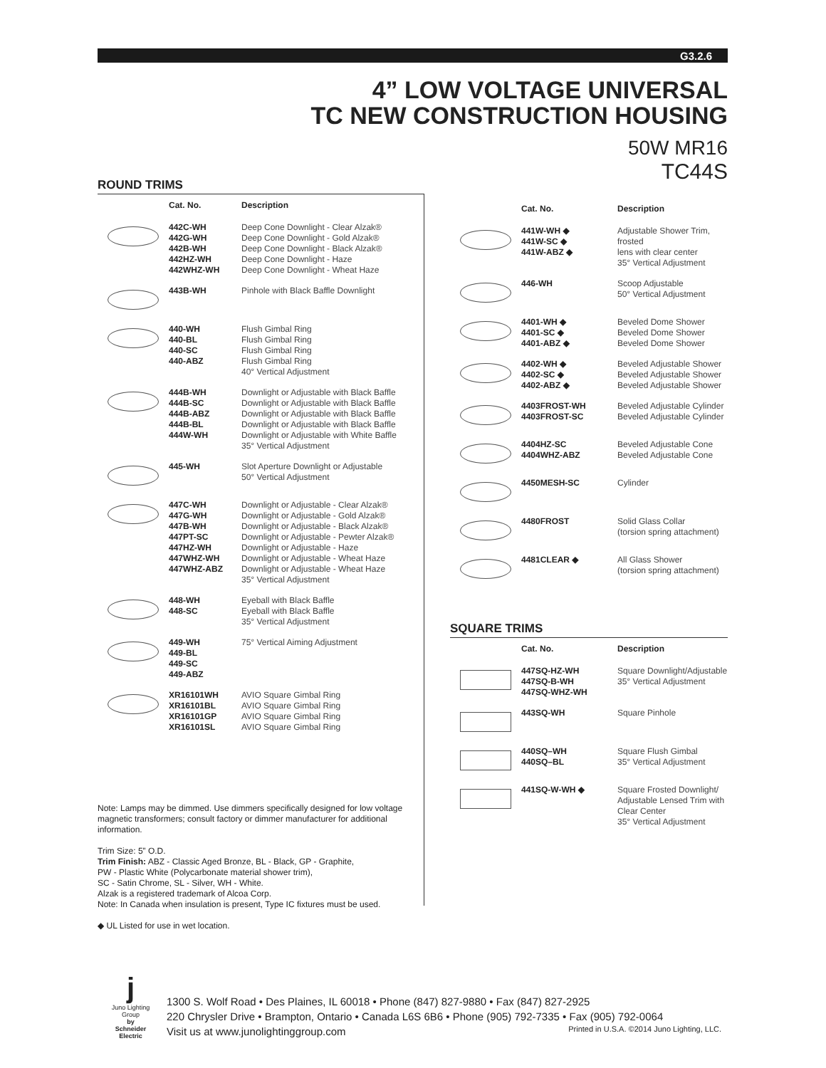G3.2.6
4” LOW VOLTAGE UNIVERSAL
TC NEW CONSTRUCTION HOUSING
50W MR16
TC44S
ROUND TRIMS
| | Cat. No. | Description |
| --- | --- | --- |
| | 442C-WH 442G-WH 442B-WH 442HZ-WH 442WHZ-WH | Deep Cone Downlight - Clear Alzak® Deep Cone Downlight - Gold Alzak® Deep Cone Downlight - Black Alzak® Deep Cone Downlight - Haze Deep Cone Downlight - Wheat Haze |
| | 443B-WH | Pinhole with Black Baffle Downlight |
| | 440-WH 440-BL 440-SC 440-ABZ | Flush Gimbal Ring Flush Gimbal Ring Flush Gimbal Ring Flush Gimbal Ring 40° Vertical Adjustment |
| | 444B-WH 444B-SC 444B-ABZ 444B-BL 444W-WH | Downlight or Adjustable with Black Baffle Downlight or Adjustable with Black Baffle Downlight or Adjustable with Black Baffle Downlight or Adjustable with Black Baffle Downlight or Adjustable with White Baffle 35° Vertical Adjustment |
| | 445-WH | Slot Aperture Downlight or Adjustable 50° Vertical Adjustment |
| | 447C-WH 447G-WH 447B-WH 447PT-SC 447HZ-WH 447WHZ-WH 447WHZ-ABZ | Downlight or Adjustable - Clear Alzak® Downlight or Adjustable - Gold Alzak® Downlight or Adjustable - Black Alzak® Downlight or Adjustable - Pewter Alzak® Downlight or Adjustable - Haze Downlight or Adjustable - Wheat Haze Downlight or Adjustable - Wheat Haze 35° Vertical Adjustment |
| | 448-WH 448-SC | Eyeball with Black Baffle Eyeball with Black Baffle 35° Vertical Adjustment |
| | 449-WH 449-BL 449-SC 449-ABZ | 75° Vertical Aiming Adjustment |
| | XR16101WH XR16101BL XR16101GP XR16101SL | AVIO Square Gimbal Ring AVIO Square Gimbal Ring AVIO Square Gimbal Ring AVIO Square Gimbal Ring |
| | Cat. No. | Description |
| --- | --- | --- |
| | 441W-WH ◆ 441W-SC ◆ 441W-ABZ ◆ | Adjustable Shower Trim, frosted lens with clear center 35° Vertical Adjustment |
| | 446-WH | Scoop Adjustable 50° Vertical Adjustment |
| | 4401-WH ◆ 4401-SC ◆ 4401-ABZ ◆ | Beveled Dome Shower Beveled Dome Shower Beveled Dome Shower |
| | 4402-WH ◆ 4402-SC ◆ 4402-ABZ ◆ | Beveled Adjustable Shower Beveled Adjustable Shower Beveled Adjustable Shower |
| | 4403FROST-WH 4403FROST-SC | Beveled Adjustable Cylinder Beveled Adjustable Cylinder |
| | 4404HZ-SC 4404WHZ-ABZ | Beveled Adjustable Cone Beveled Adjustable Cone |
| | 4450MESH-SC | Cylinder |
| | 4480FROST | Solid Glass Collar (torsion spring attachment) |
| | 4481CLEAR ◆ | All Glass Shower (torsion spring attachment) |
SQUARE TRIMS
| | Cat. No. | Description |
| --- | --- | --- |
| | 447SQ-HZ-WH 447SQ-B-WH 447SQ-WHZ-WH | Square Downlight/Adjustable 35° Vertical Adjustment |
| | 443SQ-WH | Square Pinhole |
| | 440SQ–WH 440SQ–BL | Square Flush Gimbal 35° Vertical Adjustment |
| | 441SQ-W-WH ◆ | Square Frosted Downlight/ Adjustable Lensed Trim with Clear Center 35° Vertical Adjustment |
Note: Lamps may be dimmed. Use dimmers specifically designed for low voltage magnetic transformers; consult factory or dimmer manufacturer for additional information.
Trim Size: 5” O.D.
Trim Finish: ABZ - Classic Aged Bronze, BL - Black, GP - Graphite,
PW - Plastic White (Polycarbonate material shower trim),
SC - Satin Chrome, SL - Silver, WH - White.
Alzak is a registered trademark of Alcoa Corp.
Note: In Canada when insulation is present, Type IC fixtures must be used.
◆ UL Listed for use in wet location.
j
Juno Lighting Group
by Schneider Electric
1300 S. Wolf Road • Des Plaines, IL 60018 • Phone (847) 827-9880 • Fax (847) 827-2925
220 Chrysler Drive • Brampton, Ontario • Canada L6S 6B6 • Phone (905) 792-7335 • Fax (905) 792-0064
Visit us at www.junolightinggroup.com
Printed in U.S.A. ©2014 Juno Lighting, LLC.